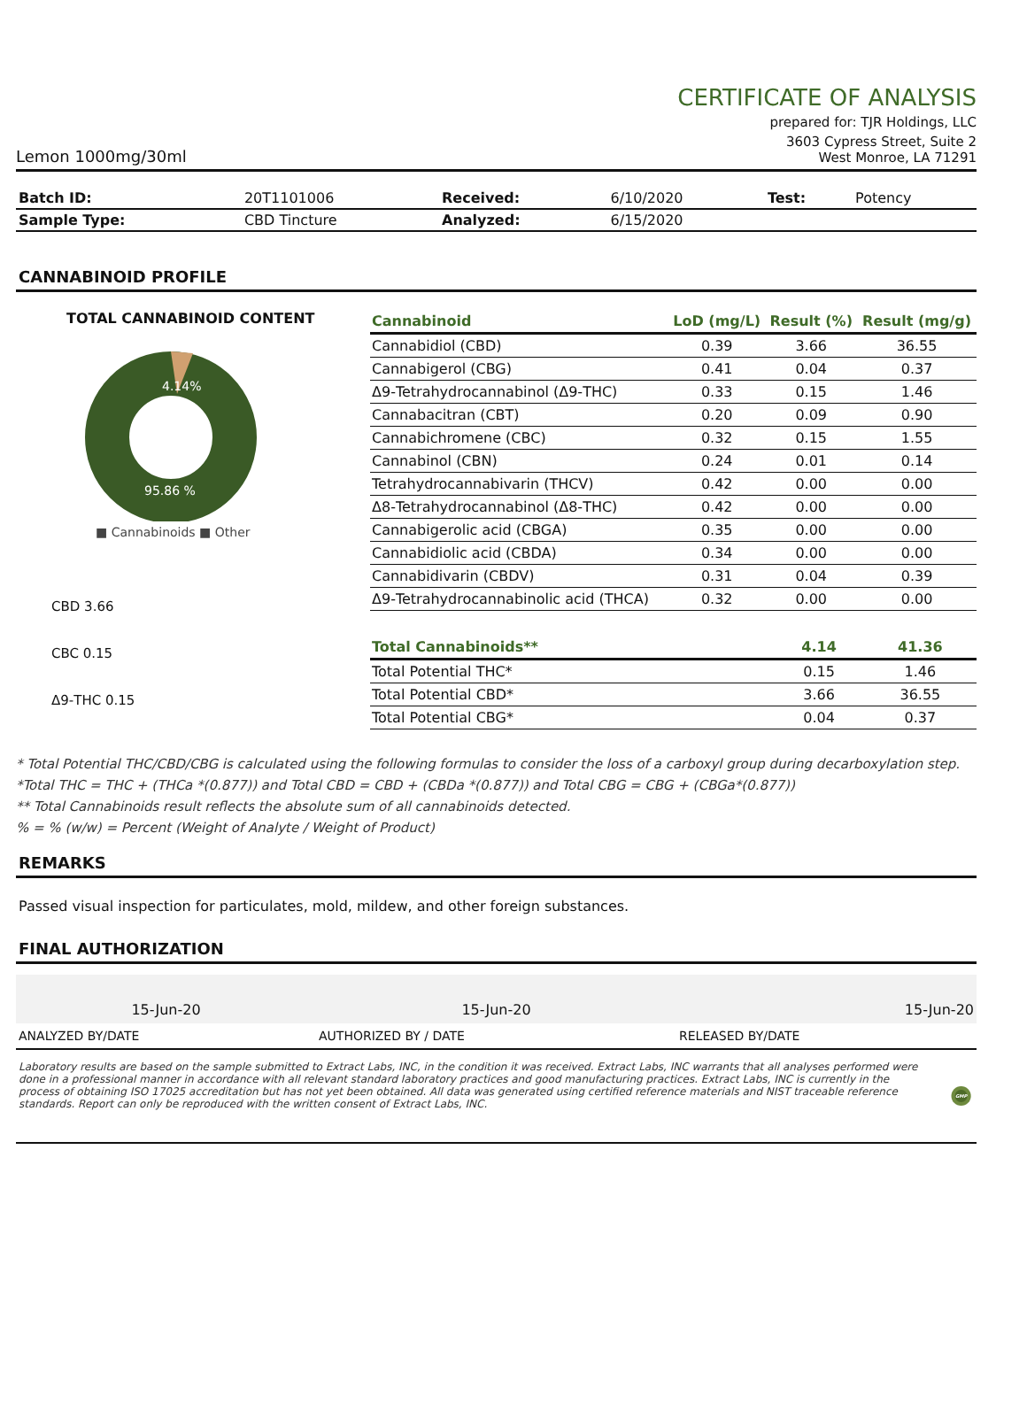CERTIFICATE OF ANALYSIS
prepared for: TJR Holdings, LLC
Lemon 1000mg/30ml 3603 Cypress Street, Suite 2
West Monroe, LA 71291
| Batch ID: | 20T1101006 | Received: | 6/10/2020 | Test: | Potency |
| Sample Type: | CBD Tincture | Analyzed: | 6/15/2020 | | |
CANNABINOID PROFILE
TOTAL CANNABINOID CONTENT
4.14%
95.86 %
■ Cannabinoids ■ Other
CBD 3.66
CBC 0.15
Δ9-THC 0.15
| Cannabinoid | LoD (mg/L) | Result (%) | Result (mg/g) |
| --- | --- | --- | --- |
| Cannabidiol (CBD) | 0.39 | 3.66 | 36.55 |
| Cannabigerol (CBG) | 0.41 | 0.04 | 0.37 |
| Δ9-Tetrahydrocannabinol (Δ9-THC) | 0.33 | 0.15 | 1.46 |
| Cannabacitran (CBT) | 0.20 | 0.09 | 0.90 |
| Cannabichromene (CBC) | 0.32 | 0.15 | 1.55 |
| Cannabinol (CBN) | 0.24 | 0.01 | 0.14 |
| Tetrahydrocannabivarin (THCV) | 0.42 | 0.00 | 0.00 |
| Δ8-Tetrahydrocannabinol (Δ8-THC) | 0.42 | 0.00 | 0.00 |
| Cannabigerolic acid (CBGA) | 0.35 | 0.00 | 0.00 |
| Cannabidiolic acid (CBDA) | 0.34 | 0.00 | 0.00 |
| Cannabidivarin (CBDV) | 0.31 | 0.04 | 0.39 |
| Δ9-Tetrahydrocannabinolic acid (THCA) | 0.32 | 0.00 | 0.00 |
| Total Cannabinoids** | | 4.14 | 41.36 |
| Total Potential THC* | | 0.15 | 1.46 |
| Total Potential CBD* | | 3.66 | 36.55 |
| Total Potential CBG* | | 0.04 | 0.37 |
* Total Potential THC/CBD/CBG is calculated using the following formulas to consider the loss of a carboxyl group during decarboxylation step.
*Total THC = THC + (THCa *(0.877)) and Total CBD = CBD + (CBDa *(0.877)) and Total CBG = CBG + (CBGa*(0.877))
** Total Cannabinoids result reflects the absolute sum of all cannabinoids detected.
% = % (w/w) = Percent (Weight of Analyte / Weight of Product)
REMARKS
Passed visual inspection for particulates, mold, mildew, and other foreign substances.
FINAL AUTHORIZATION
| 15-Jun-20 | 15-Jun-20 | 15-Jun-20 |
| ANALYZED BY/DATE | AUTHORIZED BY / DATE | RELEASED BY/DATE |
Laboratory results are based on the sample submitted to Extract Labs, INC, in the condition it was received. Extract Labs, INC warrants that all analyses performed were done in a professional manner in accordance with all relevant standard laboratory practices and good manufacturing practices. Extract Labs, INC is currently in the process of obtaining ISO 17025 accreditation but has not yet been obtained. All data was generated using certified reference materials and NIST traceable reference standards. Report can only be reproduced with the written consent of Extract Labs, INC.
GMP